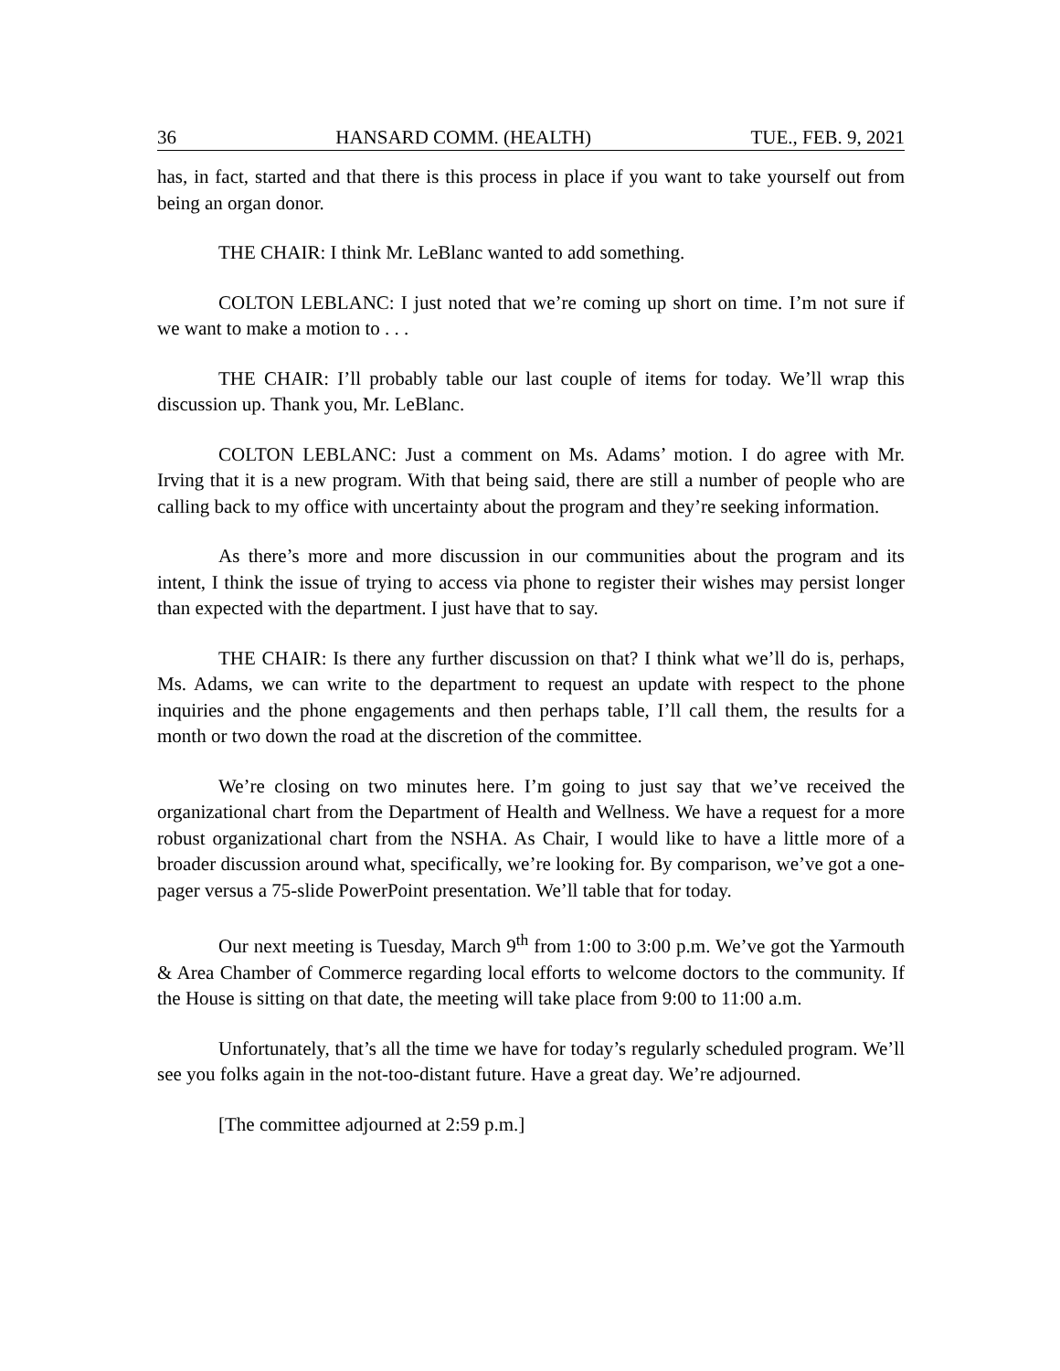36 HANSARD COMM. (HEALTH) TUE., FEB. 9, 2021
has, in fact, started and that there is this process in place if you want to take yourself out from being an organ donor.
THE CHAIR: I think Mr. LeBlanc wanted to add something.
COLTON LEBLANC: I just noted that we’re coming up short on time. I’m not sure if we want to make a motion to . . .
THE CHAIR: I’ll probably table our last couple of items for today. We’ll wrap this discussion up. Thank you, Mr. LeBlanc.
COLTON LEBLANC: Just a comment on Ms. Adams’ motion. I do agree with Mr. Irving that it is a new program. With that being said, there are still a number of people who are calling back to my office with uncertainty about the program and they’re seeking information.
As there’s more and more discussion in our communities about the program and its intent, I think the issue of trying to access via phone to register their wishes may persist longer than expected with the department. I just have that to say.
THE CHAIR: Is there any further discussion on that? I think what we’ll do is, perhaps, Ms. Adams, we can write to the department to request an update with respect to the phone inquiries and the phone engagements and then perhaps table, I’ll call them, the results for a month or two down the road at the discretion of the committee.
We’re closing on two minutes here. I’m going to just say that we’ve received the organizational chart from the Department of Health and Wellness. We have a request for a more robust organizational chart from the NSHA. As Chair, I would like to have a little more of a broader discussion around what, specifically, we’re looking for. By comparison, we’ve got a one-pager versus a 75-slide PowerPoint presentation. We’ll table that for today.
Our next meeting is Tuesday, March 9<sup>th</sup> from 1:00 to 3:00 p.m. We’ve got the Yarmouth & Area Chamber of Commerce regarding local efforts to welcome doctors to the community. If the House is sitting on that date, the meeting will take place from 9:00 to 11:00 a.m.
Unfortunately, that’s all the time we have for today’s regularly scheduled program. We’ll see you folks again in the not-too-distant future. Have a great day. We’re adjourned.
[The committee adjourned at 2:59 p.m.]